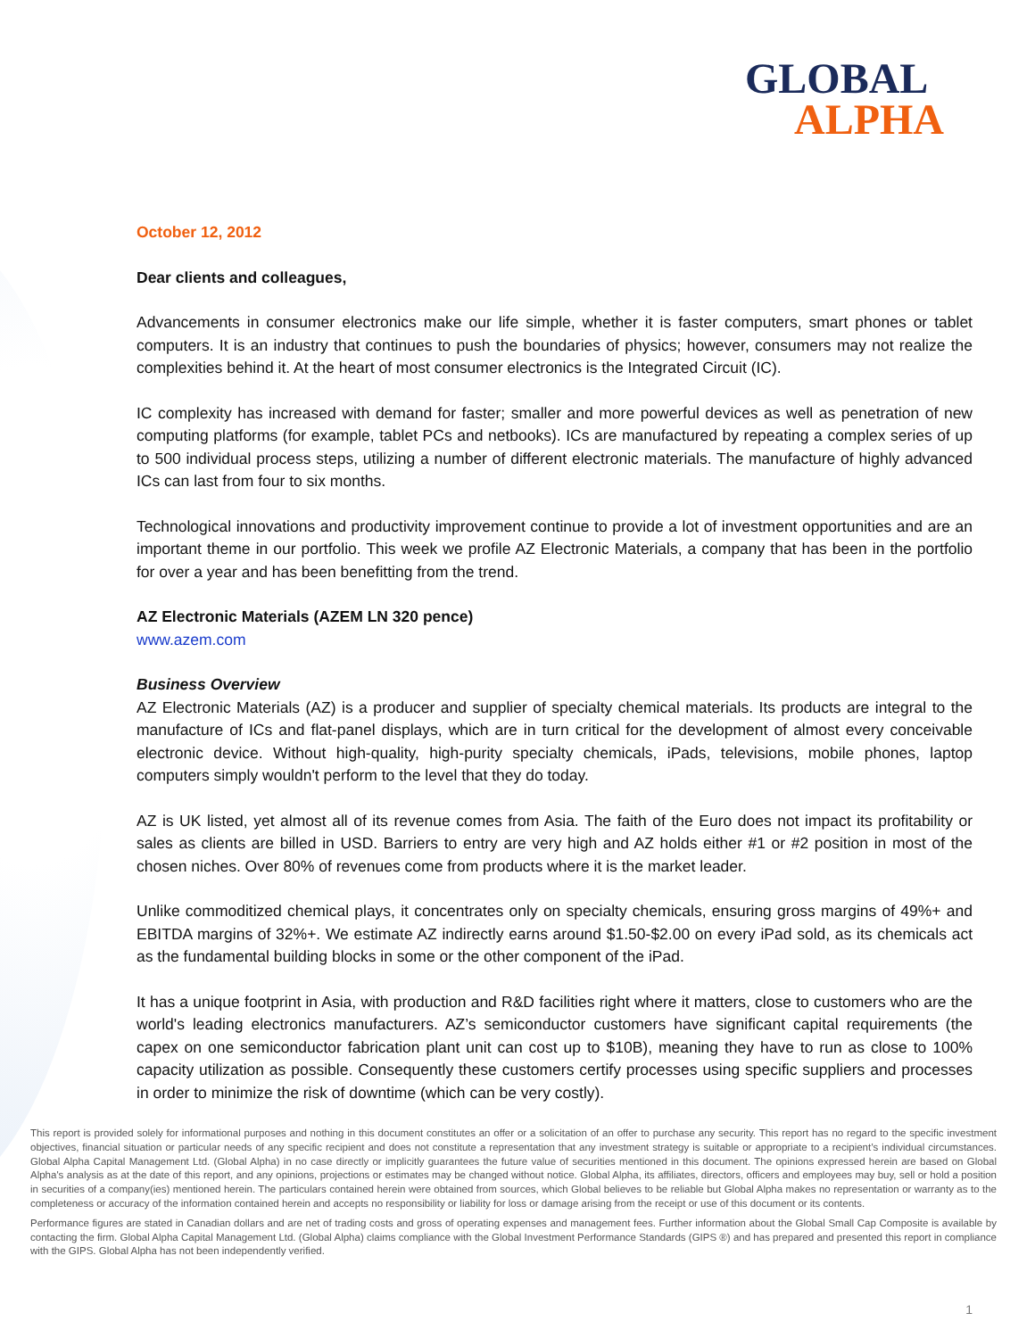GLOBAL
ALPHA
October 12, 2012
Dear clients and colleagues,
Advancements in consumer electronics make our life simple, whether it is faster computers, smart phones or tablet computers. It is an industry that continues to push the boundaries of physics; however, consumers may not realize the complexities behind it. At the heart of most consumer electronics is the Integrated Circuit (IC).
IC complexity has increased with demand for faster; smaller and more powerful devices as well as penetration of new computing platforms (for example, tablet PCs and netbooks). ICs are manufactured by repeating a complex series of up to 500 individual process steps, utilizing a number of different electronic materials. The manufacture of highly advanced ICs can last from four to six months.
Technological innovations and productivity improvement continue to provide a lot of investment opportunities and are an important theme in our portfolio. This week we profile AZ Electronic Materials, a company that has been in the portfolio for over a year and has been benefitting from the trend.
AZ Electronic Materials (AZEM LN 320 pence)
www.azem.com
Business Overview
AZ Electronic Materials (AZ) is a producer and supplier of specialty chemical materials. Its products are integral to the manufacture of ICs and flat-panel displays, which are in turn critical for the development of almost every conceivable electronic device. Without high-quality, high-purity specialty chemicals, iPads, televisions, mobile phones, laptop computers simply wouldn't perform to the level that they do today.
AZ is UK listed, yet almost all of its revenue comes from Asia. The faith of the Euro does not impact its profitability or sales as clients are billed in USD. Barriers to entry are very high and AZ holds either #1 or #2 position in most of the chosen niches. Over 80% of revenues come from products where it is the market leader.
Unlike commoditized chemical plays, it concentrates only on specialty chemicals, ensuring gross margins of 49%+ and EBITDA margins of 32%+. We estimate AZ indirectly earns around $1.50-$2.00 on every iPad sold, as its chemicals act as the fundamental building blocks in some or the other component of the iPad.
It has a unique footprint in Asia, with production and R&D facilities right where it matters, close to customers who are the world's leading electronics manufacturers. AZ’s semiconductor customers have significant capital requirements (the capex on one semiconductor fabrication plant unit can cost up to $10B), meaning they have to run as close to 100% capacity utilization as possible. Consequently these customers certify processes using specific suppliers and processes in order to minimize the risk of downtime (which can be very costly).
This report is provided solely for informational purposes and nothing in this document constitutes an offer or a solicitation of an offer to purchase any security. This report has no regard to the specific investment objectives, financial situation or particular needs of any specific recipient and does not constitute a representation that any investment strategy is suitable or appropriate to a recipient’s individual circumstances. Global Alpha Capital Management Ltd. (Global Alpha) in no case directly or implicitly guarantees the future value of securities mentioned in this document. The opinions expressed herein are based on Global Alpha's analysis as at the date of this report, and any opinions, projections or estimates may be changed without notice. Global Alpha, its affiliates, directors, officers and employees may buy, sell or hold a position in securities of a company(ies) mentioned herein. The particulars contained herein were obtained from sources, which Global believes to be reliable but Global Alpha makes no representation or warranty as to the completeness or accuracy of the information contained herein and accepts no responsibility or liability for loss or damage arising from the receipt or use of this document or its contents.
Performance figures are stated in Canadian dollars and are net of trading costs and gross of operating expenses and management fees. Further information about the Global Small Cap Composite is available by contacting the firm. Global Alpha Capital Management Ltd. (Global Alpha) claims compliance with the Global Investment Performance Standards (GIPS ®) and has prepared and presented this report in compliance with the GIPS. Global Alpha has not been independently verified.
1